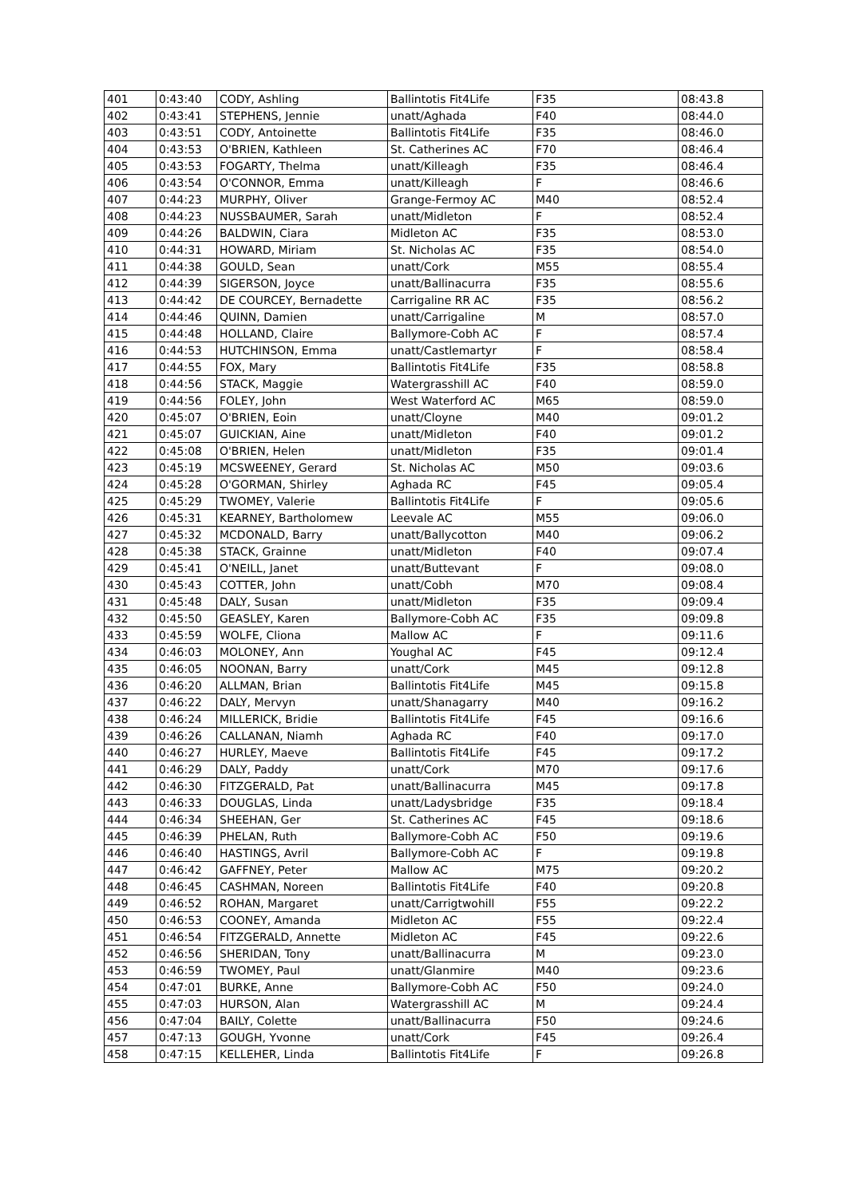| 401 | 0:43:40 | CODY, Ashling | Ballintotis Fit4Life | F35 | 08:43.8 |
| 402 | 0:43:41 | STEPHENS, Jennie | unatt/Aghada | F40 | 08:44.0 |
| 403 | 0:43:51 | CODY, Antoinette | Ballintotis Fit4Life | F35 | 08:46.0 |
| 404 | 0:43:53 | O'BRIEN, Kathleen | St. Catherines AC | F70 | 08:46.4 |
| 405 | 0:43:53 | FOGARTY, Thelma | unatt/Killeagh | F35 | 08:46.4 |
| 406 | 0:43:54 | O'CONNOR, Emma | unatt/Killeagh | F | 08:46.6 |
| 407 | 0:44:23 | MURPHY, Oliver | Grange-Fermoy AC | M40 | 08:52.4 |
| 408 | 0:44:23 | NUSSBAUMER, Sarah | unatt/Midleton | F | 08:52.4 |
| 409 | 0:44:26 | BALDWIN, Ciara | Midleton AC | F35 | 08:53.0 |
| 410 | 0:44:31 | HOWARD, Miriam | St. Nicholas AC | F35 | 08:54.0 |
| 411 | 0:44:38 | GOULD, Sean | unatt/Cork | M55 | 08:55.4 |
| 412 | 0:44:39 | SIGERSON, Joyce | unatt/Ballinacurra | F35 | 08:55.6 |
| 413 | 0:44:42 | DE COURCEY, Bernadette | Carrigaline RR AC | F35 | 08:56.2 |
| 414 | 0:44:46 | QUINN, Damien | unatt/Carrigaline | M | 08:57.0 |
| 415 | 0:44:48 | HOLLAND, Claire | Ballymore-Cobh AC | F | 08:57.4 |
| 416 | 0:44:53 | HUTCHINSON, Emma | unatt/Castlemartyr | F | 08:58.4 |
| 417 | 0:44:55 | FOX, Mary | Ballintotis Fit4Life | F35 | 08:58.8 |
| 418 | 0:44:56 | STACK, Maggie | Watergrasshill AC | F40 | 08:59.0 |
| 419 | 0:44:56 | FOLEY, John | West Waterford AC | M65 | 08:59.0 |
| 420 | 0:45:07 | O'BRIEN, Eoin | unatt/Cloyne | M40 | 09:01.2 |
| 421 | 0:45:07 | GUICKIAN, Aine | unatt/Midleton | F40 | 09:01.2 |
| 422 | 0:45:08 | O'BRIEN, Helen | unatt/Midleton | F35 | 09:01.4 |
| 423 | 0:45:19 | MCSWEENEY, Gerard | St. Nicholas AC | M50 | 09:03.6 |
| 424 | 0:45:28 | O'GORMAN, Shirley | Aghada RC | F45 | 09:05.4 |
| 425 | 0:45:29 | TWOMEY, Valerie | Ballintotis Fit4Life | F | 09:05.6 |
| 426 | 0:45:31 | KEARNEY, Bartholomew | Leevale AC | M55 | 09:06.0 |
| 427 | 0:45:32 | MCDONALD, Barry | unatt/Ballycotton | M40 | 09:06.2 |
| 428 | 0:45:38 | STACK, Grainne | unatt/Midleton | F40 | 09:07.4 |
| 429 | 0:45:41 | O'NEILL, Janet | unatt/Buttevant | F | 09:08.0 |
| 430 | 0:45:43 | COTTER, John | unatt/Cobh | M70 | 09:08.4 |
| 431 | 0:45:48 | DALY, Susan | unatt/Midleton | F35 | 09:09.4 |
| 432 | 0:45:50 | GEASLEY, Karen | Ballymore-Cobh AC | F35 | 09:09.8 |
| 433 | 0:45:59 | WOLFE, Cliona | Mallow AC | F | 09:11.6 |
| 434 | 0:46:03 | MOLONEY, Ann | Youghal AC | F45 | 09:12.4 |
| 435 | 0:46:05 | NOONAN, Barry | unatt/Cork | M45 | 09:12.8 |
| 436 | 0:46:20 | ALLMAN, Brian | Ballintotis Fit4Life | M45 | 09:15.8 |
| 437 | 0:46:22 | DALY, Mervyn | unatt/Shanagarry | M40 | 09:16.2 |
| 438 | 0:46:24 | MILLERICK, Bridie | Ballintotis Fit4Life | F45 | 09:16.6 |
| 439 | 0:46:26 | CALLANAN, Niamh | Aghada RC | F40 | 09:17.0 |
| 440 | 0:46:27 | HURLEY, Maeve | Ballintotis Fit4Life | F45 | 09:17.2 |
| 441 | 0:46:29 | DALY, Paddy | unatt/Cork | M70 | 09:17.6 |
| 442 | 0:46:30 | FITZGERALD, Pat | unatt/Ballinacurra | M45 | 09:17.8 |
| 443 | 0:46:33 | DOUGLAS, Linda | unatt/Ladysbridge | F35 | 09:18.4 |
| 444 | 0:46:34 | SHEEHAN, Ger | St. Catherines AC | F45 | 09:18.6 |
| 445 | 0:46:39 | PHELAN, Ruth | Ballymore-Cobh AC | F50 | 09:19.6 |
| 446 | 0:46:40 | HASTINGS, Avril | Ballymore-Cobh AC | F | 09:19.8 |
| 447 | 0:46:42 | GAFFNEY, Peter | Mallow AC | M75 | 09:20.2 |
| 448 | 0:46:45 | CASHMAN, Noreen | Ballintotis Fit4Life | F40 | 09:20.8 |
| 449 | 0:46:52 | ROHAN, Margaret | unatt/Carrigtwohill | F55 | 09:22.2 |
| 450 | 0:46:53 | COONEY, Amanda | Midleton AC | F55 | 09:22.4 |
| 451 | 0:46:54 | FITZGERALD, Annette | Midleton AC | F45 | 09:22.6 |
| 452 | 0:46:56 | SHERIDAN, Tony | unatt/Ballinacurra | M | 09:23.0 |
| 453 | 0:46:59 | TWOMEY, Paul | unatt/Glanmire | M40 | 09:23.6 |
| 454 | 0:47:01 | BURKE, Anne | Ballymore-Cobh AC | F50 | 09:24.0 |
| 455 | 0:47:03 | HURSON, Alan | Watergrasshill AC | M | 09:24.4 |
| 456 | 0:47:04 | BAILY, Colette | unatt/Ballinacurra | F50 | 09:24.6 |
| 457 | 0:47:13 | GOUGH, Yvonne | unatt/Cork | F45 | 09:26.4 |
| 458 | 0:47:15 | KELLEHER, Linda | Ballintotis Fit4Life | F | 09:26.8 |